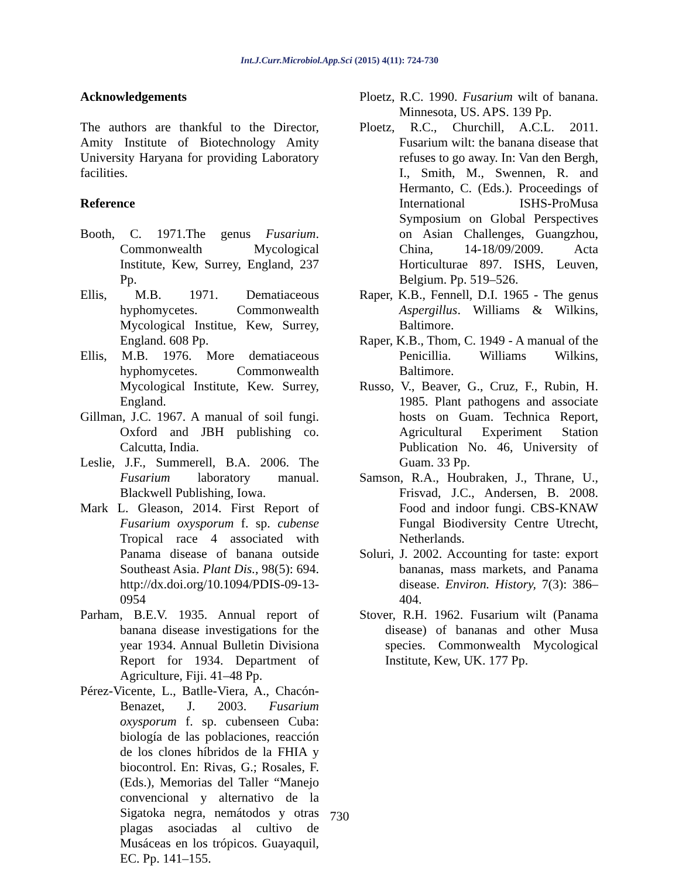Int.J.Curr.Microbiol.App.Sci (2015) 4(11): 724-730
Acknowledgements
The authors are thankful to the Director, Amity Institute of Biotechnology Amity University Haryana for providing Laboratory facilities.
Reference
Booth, C. 1971.The genus Fusarium. Commonwealth Mycological Institute, Kew, Surrey, England, 237 Pp.
Ellis, M.B. 1971. Dematiaceous hyphomycetes. Commonwealth Mycological Institue, Kew, Surrey, England. 608 Pp.
Ellis, M.B. 1976. More dematiaceous hyphomycetes. Commonwealth Mycological Institute, Kew. Surrey, England.
Gillman, J.C. 1967. A manual of soil fungi. Oxford and JBH publishing co. Calcutta, India.
Leslie, J.F., Summerell, B.A. 2006. The Fusarium laboratory manual. Blackwell Publishing, Iowa.
Mark L. Gleason, 2014. First Report of Fusarium oxysporum f. sp. cubense Tropical race 4 associated with Panama disease of banana outside Southeast Asia. Plant Dis., 98(5): 694. http://dx.doi.org/10.1094/PDIS-09-13-0954
Parham, B.E.V. 1935. Annual report of banana disease investigations for the year 1934. Annual Bulletin Divisiona Report for 1934. Department of Agriculture, Fiji. 41–48 Pp.
Pérez-Vicente, L., Batlle-Viera, A., Chacón-Benazet, J. 2003. Fusarium oxysporum f. sp. cubenseen Cuba: biología de las poblaciones, reacción de los clones híbridos de la FHIA y biocontrol. En: Rivas, G.; Rosales, F. (Eds.), Memorias del Taller “Manejo convencional y alternativo de la Sigatoka negra, nemátodos y otras plagas asociadas al cultivo de Musáceas en los trópicos. Guayaquil, EC. Pp. 141–155.
Ploetz, R.C. 1990. Fusarium wilt of banana. Minnesota, US. APS. 139 Pp.
Ploetz, R.C., Churchill, A.C.L. 2011. Fusarium wilt: the banana disease that refuses to go away. In: Van den Bergh, I., Smith, M., Swennen, R. and Hermanto, C. (Eds.). Proceedings of International ISHS-ProMusa Symposium on Global Perspectives on Asian Challenges, Guangzhou, China, 14-18/09/2009. Acta Horticulturae 897. ISHS, Leuven, Belgium. Pp. 519–526.
Raper, K.B., Fennell, D.I. 1965 - The genus Aspergillus. Williams & Wilkins, Baltimore.
Raper, K.B., Thom, C. 1949 - A manual of the Penicillia. Williams Wilkins, Baltimore.
Russo, V., Beaver, G., Cruz, F., Rubin, H. 1985. Plant pathogens and associate hosts on Guam. Technica Report, Agricultural Experiment Station Publication No. 46, University of Guam. 33 Pp.
Samson, R.A., Houbraken, J., Thrane, U., Frisvad, J.C., Andersen, B. 2008. Food and indoor fungi. CBS-KNAW Fungal Biodiversity Centre Utrecht, Netherlands.
Soluri, J. 2002. Accounting for taste: export bananas, mass markets, and Panama disease. Environ. History, 7(3): 386–404.
Stover, R.H. 1962. Fusarium wilt (Panama disease) of bananas and other Musa species. Commonwealth Mycological Institute, Kew, UK. 177 Pp.
730